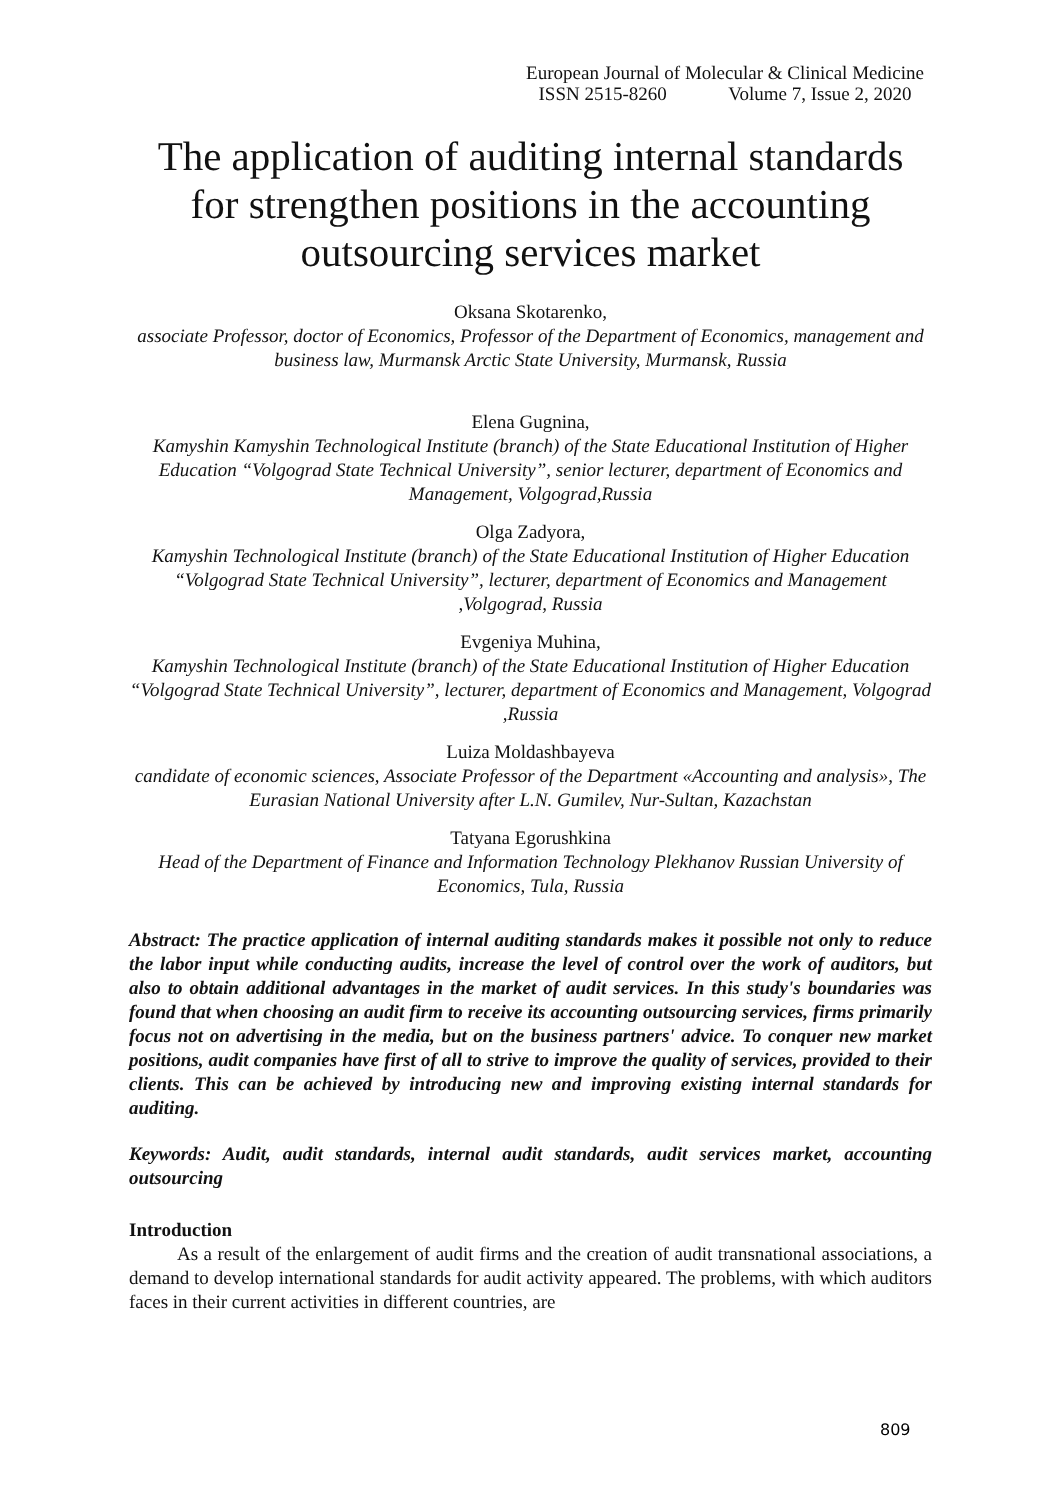European Journal of Molecular & Clinical Medicine
ISSN 2515-8260 Volume 7, Issue 2, 2020
The application of auditing internal standards for strengthen positions in the accounting outsourcing services market
Oksana Skotarenko,
associate Professor, doctor of Economics, Professor of the Department of Economics, management and business law, Murmansk Arctic State University, Murmansk, Russia
Elena Gugnina,
Kamyshin Kamyshin Technological Institute (branch) of the State Educational Institution of Higher Education “Volgograd State Technical University”, senior lecturer, department of Economics and Management, Volgograd,Russia
Olga Zadyora,
Kamyshin Technological Institute (branch) of the State Educational Institution of Higher Education “Volgograd State Technical University”, lecturer, department of Economics and Management ,Volgograd, Russia
Evgeniya Muhina,
Kamyshin Technological Institute (branch) of the State Educational Institution of Higher Education “Volgograd State Technical University”, lecturer, department of Economics and Management, Volgograd ,Russia
Luiza Moldashbayeva
candidate of economic sciences, Associate Professor of the Department «Accounting and analysis», The Eurasian National University after L.N. Gumilev, Nur-Sultan, Kazachstan
Tatyana Egorushkina
Head of the Department of Finance and Information Technology Plekhanov Russian University of Economics, Tula, Russia
Abstract: The practice application of internal auditing standards makes it possible not only to reduce the labor input while conducting audits, increase the level of control over the work of auditors, but also to obtain additional advantages in the market of audit services. In this study's boundaries was found that when choosing an audit firm to receive its accounting outsourcing services, firms primarily focus not on advertising in the media, but on the business partners' advice. To conquer new market positions, audit companies have first of all to strive to improve the quality of services, provided to their clients. This can be achieved by introducing new and improving existing internal standards for auditing.
Keywords: Audit, audit standards, internal audit standards, audit services market, accounting outsourcing
Introduction
As a result of the enlargement of audit firms and the creation of audit transnational associations, a demand to develop international standards for audit activity appeared. The problems, with which auditors faces in their current activities in different countries, are
809